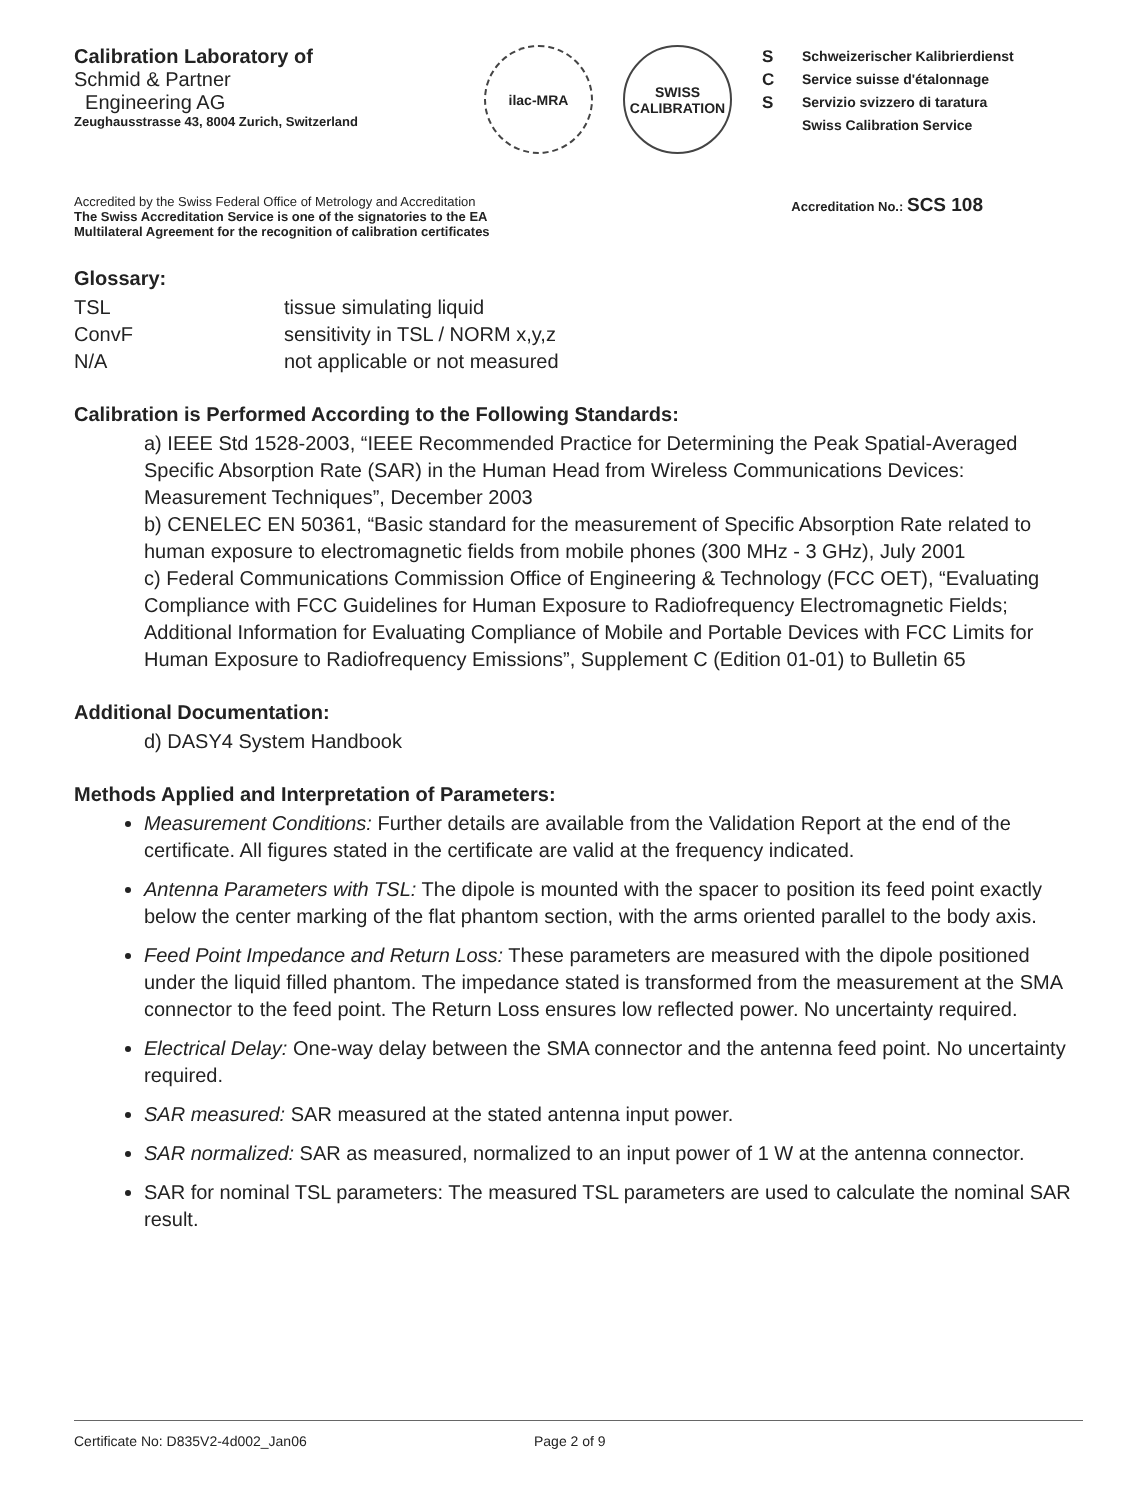Calibration Laboratory of
Schmid & Partner
Engineering AG
Zeughausstrasse 43, 8004 Zurich, Switzerland
ilac-MRA SWISS CALIBRATION
S
C
S
Schweizerischer Kalibrierdienst
Service suisse d'étalonnage
Servizio svizzero di taratura
Swiss Calibration Service
Accredited by the Swiss Federal Office of Metrology and Accreditation
The Swiss Accreditation Service is one of the signatories to the EA
Multilateral Agreement for the recognition of calibration certificates
Accreditation No.: SCS 108
Glossary:
TSL
tissue simulating liquid
ConvF
sensitivity in TSL / NORM x,y,z
N/A
not applicable or not measured
Calibration is Performed According to the Following Standards:
a) IEEE Std 1528-2003, “IEEE Recommended Practice for Determining the Peak Spatial-Averaged Specific Absorption Rate (SAR) in the Human Head from Wireless Communications Devices: Measurement Techniques”, December 2003
b) CENELEC EN 50361, “Basic standard for the measurement of Specific Absorption Rate related to human exposure to electromagnetic fields from mobile phones (300 MHz - 3 GHz), July 2001
c) Federal Communications Commission Office of Engineering & Technology (FCC OET), “Evaluating Compliance with FCC Guidelines for Human Exposure to Radiofrequency Electromagnetic Fields; Additional Information for Evaluating Compliance of Mobile and Portable Devices with FCC Limits for Human Exposure to Radiofrequency Emissions”, Supplement C (Edition 01-01) to Bulletin 65
Additional Documentation:
d) DASY4 System Handbook
Methods Applied and Interpretation of Parameters:
Measurement Conditions: Further details are available from the Validation Report at the end of the certificate. All figures stated in the certificate are valid at the frequency indicated.
Antenna Parameters with TSL: The dipole is mounted with the spacer to position its feed point exactly below the center marking of the flat phantom section, with the arms oriented parallel to the body axis.
Feed Point Impedance and Return Loss: These parameters are measured with the dipole positioned under the liquid filled phantom. The impedance stated is transformed from the measurement at the SMA connector to the feed point. The Return Loss ensures low reflected power. No uncertainty required.
Electrical Delay: One-way delay between the SMA connector and the antenna feed point. No uncertainty required.
SAR measured: SAR measured at the stated antenna input power.
SAR normalized: SAR as measured, normalized to an input power of 1 W at the antenna connector.
SAR for nominal TSL parameters: The measured TSL parameters are used to calculate the nominal SAR result.
Certificate No: D835V2-4d002_Jan06 Page 2 of 9